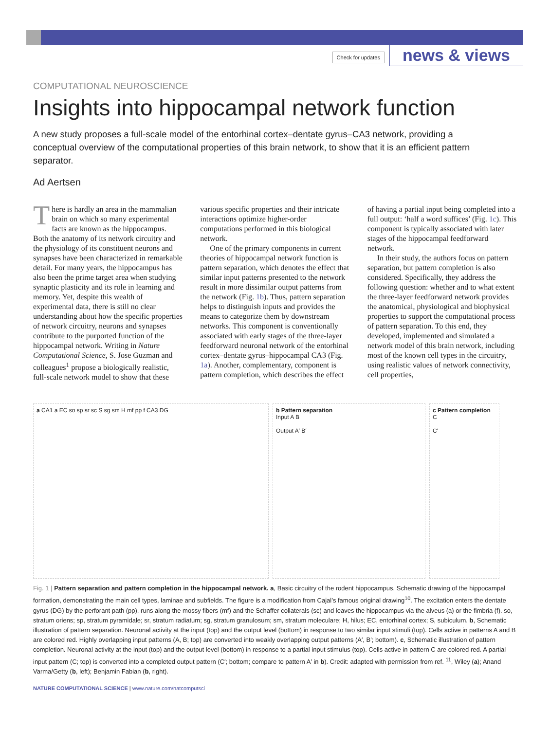Check for updates news & views
COMPUTATIONAL NEUROSCIENCE
Insights into hippocampal network function
A new study proposes a full-scale model of the entorhinal cortex–dentate gyrus–CA3 network, providing a conceptual overview of the computational properties of this brain network, to show that it is an efficient pattern separator.
Ad Aertsen
There is hardly an area in the mammalian brain on which so many experimental facts are known as the hippocampus. Both the anatomy of its network circuitry and the physiology of its constituent neurons and synapses have been characterized in remarkable detail. For many years, the hippocampus has also been the prime target area when studying synaptic plasticity and its role in learning and memory. Yet, despite this wealth of experimental data, there is still no clear understanding about how the specific properties of network circuitry, neurons and synapses contribute to the purported function of the hippocampal network. Writing in Nature Computational Science, S. Jose Guzman and colleagues<sup>1</sup> propose a biologically realistic, full-scale network model to show that these various specific properties and their intricate interactions optimize higher-order computations performed in this biological network.
One of the primary components in current theories of hippocampal network function is pattern separation, which denotes the effect that similar input patterns presented to the network result in more dissimilar output patterns from the network (Fig. 1b). Thus, pattern separation helps to distinguish inputs and provides the means to categorize them by downstream networks. This component is conventionally associated with early stages of the three-layer feedforward neuronal network of the entorhinal cortex–dentate gyrus–hippocampal CA3 (Fig. 1a). Another, complementary, component is pattern completion, which describes the effect of having a partial input being completed into a full output: ‘half a word suffices’ (Fig. 1c). This component is typically associated with later stages of the hippocampal feedforward network.
In their study, the authors focus on pattern separation, but pattern completion is also considered. Specifically, they address the following question: whether and to what extent the three-layer feedforward network provides the anatomical, physiological and biophysical properties to support the computational process of pattern separation. To this end, they developed, implemented and simulated a network model of this brain network, including most of the known cell types in the circuitry, using realistic values of network connectivity, cell properties,
a CA1 a EC so sp sr sc S sg sm H mf pp f CA3 DG b Pattern separation
Input A B
Output A′ B′
c Pattern completion
C
C′
Fig. 1 | Pattern separation and pattern completion in the hippocampal network. a, Basic circuitry of the rodent hippocampus. Schematic drawing of the hippocampal formation, demonstrating the main cell types, laminae and subfields. The figure is a modification from Cajal’s famous original drawing<sup>10</sup>. The excitation enters the dentate gyrus (DG) by the perforant path (pp), runs along the mossy fibers (mf) and the Schaffer collaterals (sc) and leaves the hippocampus via the alveus (a) or the fimbria (f). so, stratum oriens; sp, stratum pyramidale; sr, stratum radiatum; sg, stratum granulosum; sm, stratum moleculare; H, hilus; EC, entorhinal cortex; S, subiculum. b, Schematic illustration of pattern separation. Neuronal activity at the input (top) and the output level (bottom) in response to two similar input stimuli (top). Cells active in patterns A and B are colored red. Highly overlapping input patterns (A, B; top) are converted into weakly overlapping output patterns (A′, B′; bottom). c, Schematic illustration of pattern completion. Neuronal activity at the input (top) and the output level (bottom) in response to a partial input stimulus (top). Cells active in pattern C are colored red. A partial input pattern (C; top) is converted into a completed output pattern (C′; bottom; compare to pattern A′ in b). Credit: adapted with permission from ref. <sup>11</sup>, Wiley (a); Anand Varma/Getty (b, left); Benjamin Fabian (b, right).
NATURE COMPUTATIONAL SCIENCE | www.nature.com/natcomputsci